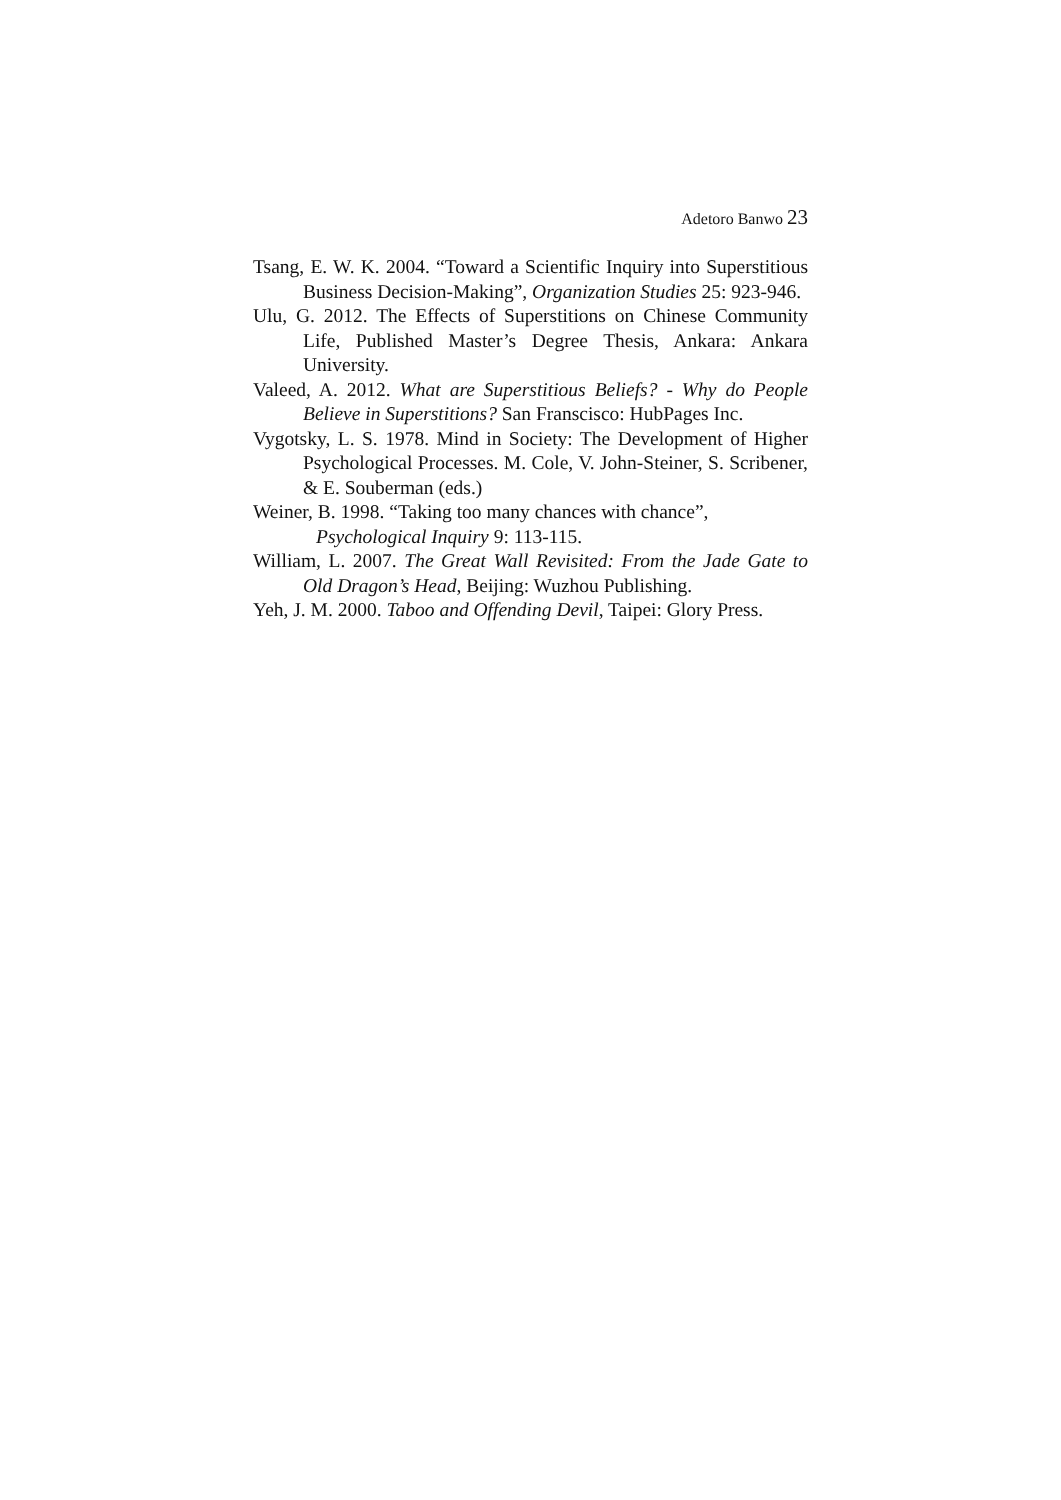Adetoro Banwo 23
Tsang, E. W. K. 2004. “Toward a Scientific Inquiry into Superstitious Business Decision-Making”, Organization Studies 25: 923-946.
Ulu, G. 2012. The Effects of Superstitions on Chinese Community Life, Published Master’s Degree Thesis, Ankara: Ankara University.
Valeed, A. 2012. What are Superstitious Beliefs? - Why do People Believe in Superstitions? San Franscisco: HubPages Inc.
Vygotsky, L. S. 1978. Mind in Society: The Development of Higher Psychological Processes. M. Cole, V. John-Steiner, S. Scribener, & E. Souberman (eds.)
Weiner, B. 1998. “Taking too many chances with chance”, Psychological Inquiry 9: 113-115.
William, L. 2007. The Great Wall Revisited: From the Jade Gate to Old Dragon’s Head, Beijing: Wuzhou Publishing.
Yeh, J. M. 2000. Taboo and Offending Devil, Taipei: Glory Press.